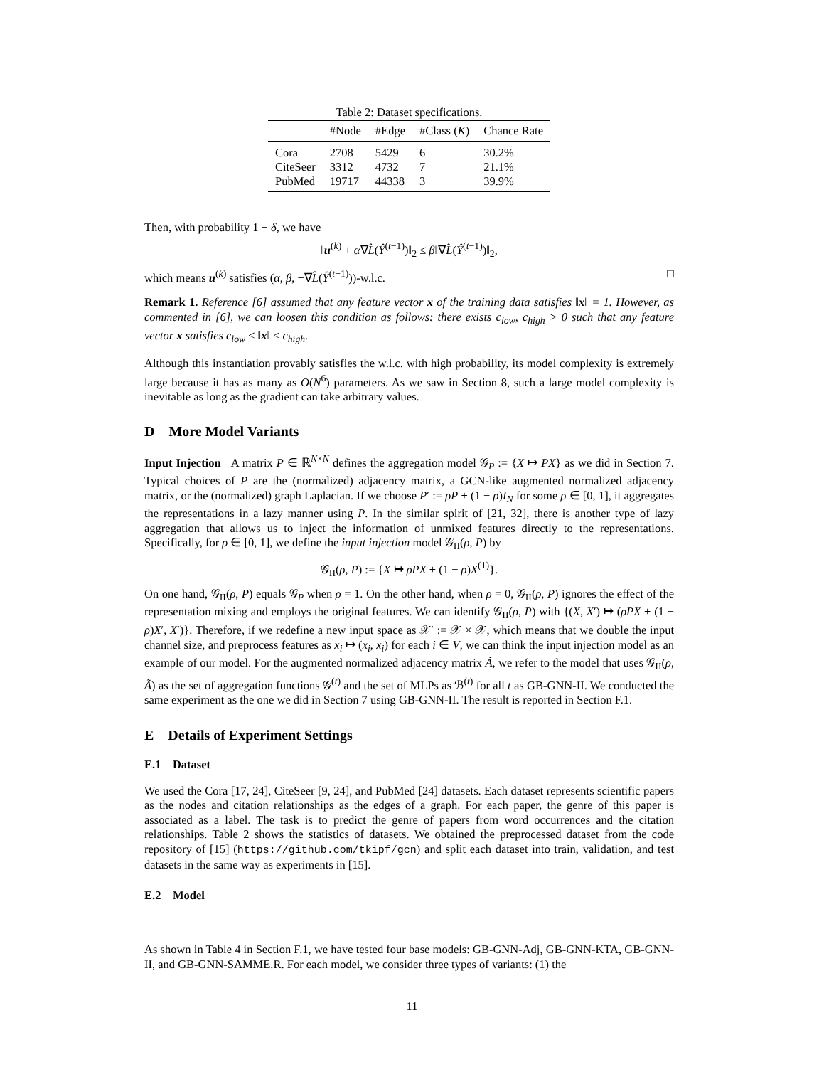Table 2: Dataset specifications.
| | #Node | #Edge | #Class ( K ) | Chance Rate |
| --- | --- | --- | --- | --- |
| Cora | 2708 | 5429 | 6 | 30.2% |
| CiteSeer | 3312 | 4732 | 7 | 21.1% |
| PubMed | 19717 | 44338 | 3 | 39.9% |
Then, with probability 1 − δ, we have
‖u<sup>(k)</sup> + α∇L̂(Ŷ<sup>(t−1)</sup>)‖<sub>2</sub> ≤ β‖∇L̂(Ŷ<sup>(t−1)</sup>)‖<sub>2</sub>,
which means u<sup>(k)</sup> satisfies (α, β, −∇L̂(Ŷ<sup>(t−1)</sup>))-w.l.c. □
Remark 1. Reference [6] assumed that any feature vector x of the training data satisfies ‖x‖ = 1. However, as commented in [6], we can loosen this condition as follows: there exists c<sub>low</sub>, c<sub>high</sub> > 0 such that any feature vector x satisfies c<sub>low</sub> ≤ ‖x‖ ≤ c<sub>high</sub>.
Although this instantiation provably satisfies the w.l.c. with high probability, its model complexity is extremely large because it has as many as O(N<sup>6</sup>) parameters. As we saw in Section 8, such a large model complexity is inevitable as long as the gradient can take arbitrary values.
D More Model Variants
Input Injection A matrix P ∈ ℝ<sup>N×N</sup> defines the aggregation model 𝒢<sub>P</sub> := {X ↦ PX} as we did in Section 7. Typical choices of P are the (normalized) adjacency matrix, a GCN-like augmented normalized adjacency matrix, or the (normalized) graph Laplacian. If we choose P′ := ρP + (1 − ρ)I<sub>N</sub> for some ρ ∈ [0, 1], it aggregates the representations in a lazy manner using P. In the similar spirit of [21, 32], there is another type of lazy aggregation that allows us to inject the information of unmixed features directly to the representations. Specifically, for ρ ∈ [0, 1], we define the input injection model 𝒢<sub>II</sub>(ρ, P) by
𝒢<sub>II</sub>(ρ, P) := {X ↦ ρPX + (1 − ρ)X<sup>(1)</sup>}.
On one hand, 𝒢<sub>II</sub>(ρ, P) equals 𝒢<sub>P</sub> when ρ = 1. On the other hand, when ρ = 0, 𝒢<sub>II</sub>(ρ, P) ignores the effect of the representation mixing and employs the original features. We can identify 𝒢<sub>II</sub>(ρ, P) with {(X, X′) ↦ (ρPX + (1 − ρ)X′, X′)}. Therefore, if we redefine a new input space as 𝒳′ := 𝒳 × 𝒳, which means that we double the input channel size, and preprocess features as x<sub>i</sub> ↦ (x<sub>i</sub>, x<sub>i</sub>) for each i ∈ V, we can think the input injection model as an example of our model. For the augmented normalized adjacency matrix Ã, we refer to the model that uses 𝒢<sub>II</sub>(ρ, Ã) as the set of aggregation functions 𝒢<sup>(t)</sup> and the set of MLPs as ℬ<sup>(t)</sup> for all t as GB-GNN-II. We conducted the same experiment as the one we did in Section 7 using GB-GNN-II. The result is reported in Section F.1.
E Details of Experiment Settings
E.1 Dataset
We used the Cora [17, 24], CiteSeer [9, 24], and PubMed [24] datasets. Each dataset represents scientific papers as the nodes and citation relationships as the edges of a graph. For each paper, the genre of this paper is associated as a label. The task is to predict the genre of papers from word occurrences and the citation relationships. Table 2 shows the statistics of datasets. We obtained the preprocessed dataset from the code repository of [15] (https://github.com/tkipf/gcn) and split each dataset into train, validation, and test datasets in the same way as experiments in [15].
E.2 Model
As shown in Table 4 in Section F.1, we have tested four base models: GB-GNN-Adj, GB-GNN-KTA, GB-GNN-II, and GB-GNN-SAMME.R. For each model, we consider three types of variants: (1) the
11